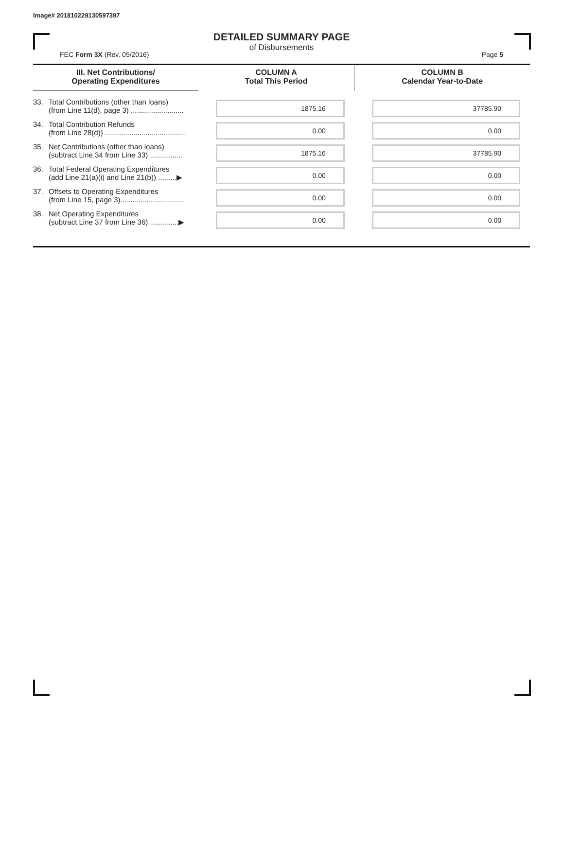Image# 201810229130597397
DETAILED SUMMARY PAGE
of Disbursements
FEC Form 3X (Rev. 05/2016) Page 5
| III. Net Contributions/ Operating Expenditures | COLUMN A Total This Period | COLUMN B Calendar Year-to-Date |
| --- | --- | --- |
| 33. Total Contributions (other than loans) (from Line 11(d), page 3) .......................... | 1875.16 | 37785.90 |
| 34. Total Contribution Refunds (from Line 28(d)) ........................................ | 0.00 | 0.00 |
| 35. Net Contributions (other than loans) (subtract Line 34 from Line 33) ................ | 1875.16 | 37785.90 |
| 36. Total Federal Operating Expenditures (add Line 21(a)(i) and Line 21(b)) .........▶ | 0.00 | 0.00 |
| 37. Offsets to Operating Expenditures (from Line 15, page 3)............................... | 0.00 | 0.00 |
| 38. Net Operating Expenditures (subtract Line 37 from Line 36) ..............▶ | 0.00 | 0.00 |